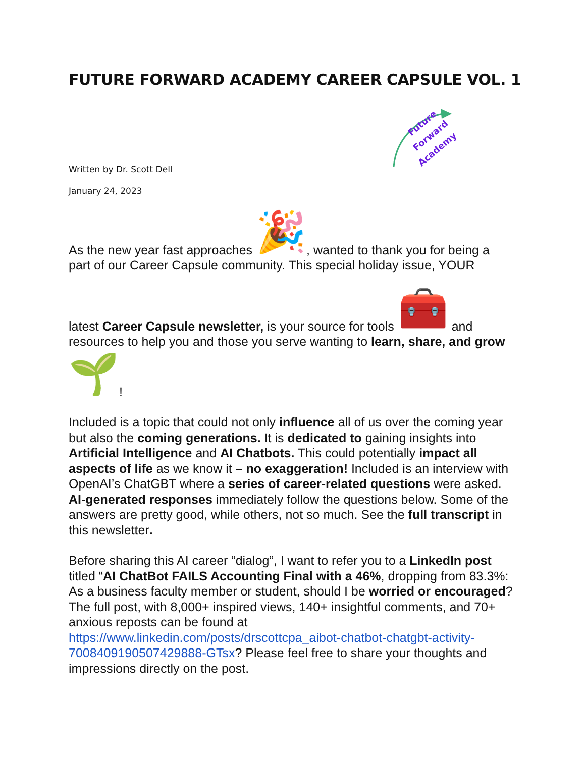FUTURE FORWARD ACADEMY CAREER CAPSULE VOL. 1
Future
Forward
Academy
Written by Dr. Scott Dell
January 24, 2023
As the new year fast approaches 🎉, wanted to thank you for being a part of our Career Capsule community. This special holiday issue, YOUR
latest Career Capsule newsletter, is your source for tools 🧰 and resources to help you and those you serve wanting to learn, share, and grow 🌱!
Included is a topic that could not only influence all of us over the coming year but also the coming generations. It is dedicated to gaining insights into Artificial Intelligence and AI Chatbots. This could potentially impact all aspects of life as we know it – no exaggeration! Included is an interview with OpenAI’s ChatGBT where a series of career-related questions were asked. AI-generated responses immediately follow the questions below. Some of the answers are pretty good, while others, not so much. See the full transcript in this newsletter.
Before sharing this AI career “dialog”, I want to refer you to a LinkedIn post titled “AI ChatBot FAILS Accounting Final with a 46%, dropping from 83.3%: As a business faculty member or student, should I be worried or encouraged? The full post, with 8,000+ inspired views, 140+ insightful comments, and 70+ anxious reposts can be found at https://www.linkedin.com/posts/drscottcpa_aibot-chatbot-chatgbt-activity-7008409190507429888-GTsx? Please feel free to share your thoughts and impressions directly on the post.